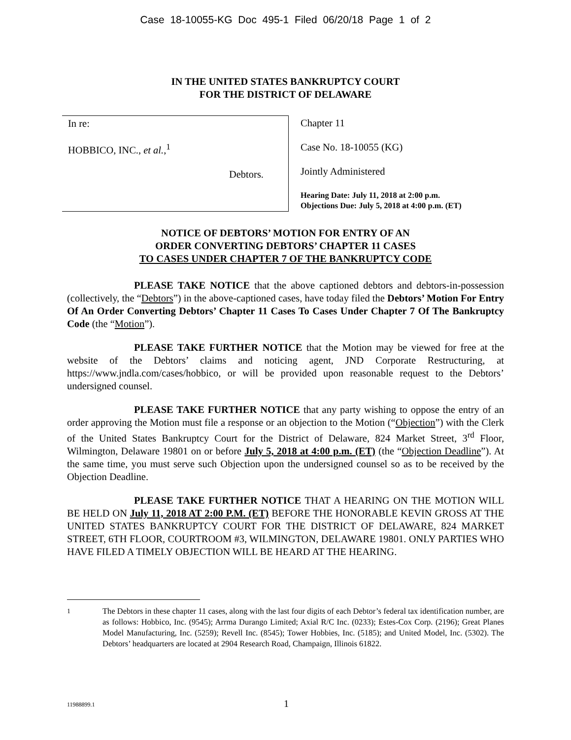Case 18-10055-KG Doc 495-1 Filed 06/20/18 Page 1 of 2
IN THE UNITED STATES BANKRUPTCY COURT
FOR THE DISTRICT OF DELAWARE
In re:
HOBBICO, INC., et al.,<sup>1</sup>
Debtors.
Chapter 11
Case No. 18-10055 (KG)
Jointly Administered
Hearing Date: July 11, 2018 at 2:00 p.m.
Objections Due: July 5, 2018 at 4:00 p.m. (ET)
NOTICE OF DEBTORS’ MOTION FOR ENTRY OF AN
ORDER CONVERTING DEBTORS’ CHAPTER 11 CASES
TO CASES UNDER CHAPTER 7 OF THE BANKRUPTCY CODE
PLEASE TAKE NOTICE that the above captioned debtors and debtors-in-possession (collectively, the “Debtors”) in the above-captioned cases, have today filed the Debtors’ Motion For Entry Of An Order Converting Debtors’ Chapter 11 Cases To Cases Under Chapter 7 Of The Bankruptcy Code (the “Motion”).
PLEASE TAKE FURTHER NOTICE that the Motion may be viewed for free at the website of the Debtors’ claims and noticing agent, JND Corporate Restructuring, at https://www.jndla.com/cases/hobbico, or will be provided upon reasonable request to the Debtors’ undersigned counsel.
PLEASE TAKE FURTHER NOTICE that any party wishing to oppose the entry of an order approving the Motion must file a response or an objection to the Motion (“Objection”) with the Clerk of the United States Bankruptcy Court for the District of Delaware, 824 Market Street, 3<sup>rd</sup> Floor, Wilmington, Delaware 19801 on or before July 5, 2018 at 4:00 p.m. (ET) (the “Objection Deadline”). At the same time, you must serve such Objection upon the undersigned counsel so as to be received by the Objection Deadline.
PLEASE TAKE FURTHER NOTICE THAT A HEARING ON THE MOTION WILL BE HELD ON July 11, 2018 AT 2:00 P.M. (ET) BEFORE THE HONORABLE KEVIN GROSS AT THE UNITED STATES BANKRUPTCY COURT FOR THE DISTRICT OF DELAWARE, 824 MARKET STREET, 6TH FLOOR, COURTROOM #3, WILMINGTON, DELAWARE 19801. ONLY PARTIES WHO HAVE FILED A TIMELY OBJECTION WILL BE HEARD AT THE HEARING.
<sup>1</sup> The Debtors in these chapter 11 cases, along with the last four digits of each Debtor’s federal tax identification number, are as follows: Hobbico, Inc. (9545); Arrma Durango Limited; Axial R/C Inc. (0233); Estes-Cox Corp. (2196); Great Planes Model Manufacturing, Inc. (5259); Revell Inc. (8545); Tower Hobbies, Inc. (5185); and United Model, Inc. (5302). The Debtors’ headquarters are located at 2904 Research Road, Champaign, Illinois 61822.
11988899.1 1